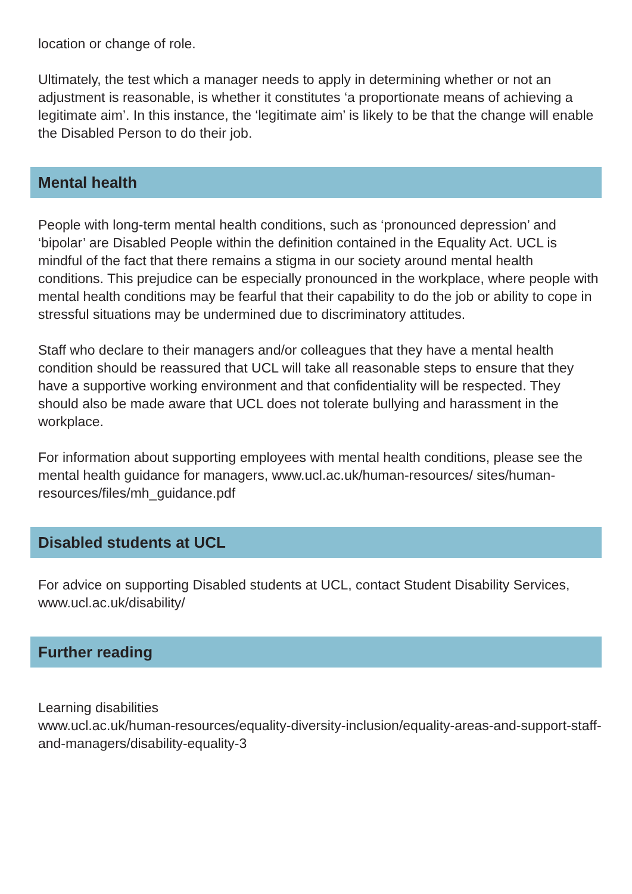location or change of role.
Ultimately, the test which a manager needs to apply in determining whether or not an adjustment is reasonable, is whether it constitutes ‘a proportionate means of achieving a legitimate aim’. In this instance, the ‘legitimate aim’ is likely to be that the change will enable the Disabled Person to do their job.
Mental health
People with long-term mental health conditions, such as ‘pronounced depression’ and ‘bipolar’ are Disabled People within the definition contained in the Equality Act. UCL is mindful of the fact that there remains a stigma in our society around mental health conditions. This prejudice can be especially pronounced in the workplace, where people with mental health conditions may be fearful that their capability to do the job or ability to cope in stressful situations may be undermined due to discriminatory attitudes.
Staff who declare to their managers and/or colleagues that they have a mental health condition should be reassured that UCL will take all reasonable steps to ensure that they have a supportive working environment and that confidentiality will be respected. They should also be made aware that UCL does not tolerate bullying and harassment in the workplace.
For information about supporting employees with mental health conditions, please see the mental health guidance for managers, www.ucl.ac.uk/human-resources/ sites/human-resources/files/mh_guidance.pdf
Disabled students at UCL
For advice on supporting Disabled students at UCL, contact Student Disability Services, www.ucl.ac.uk/disability/
Further reading
Learning disabilities
www.ucl.ac.uk/human-resources/equality-diversity-inclusion/equality-areas-and-support-staff-and-managers/disability-equality-3